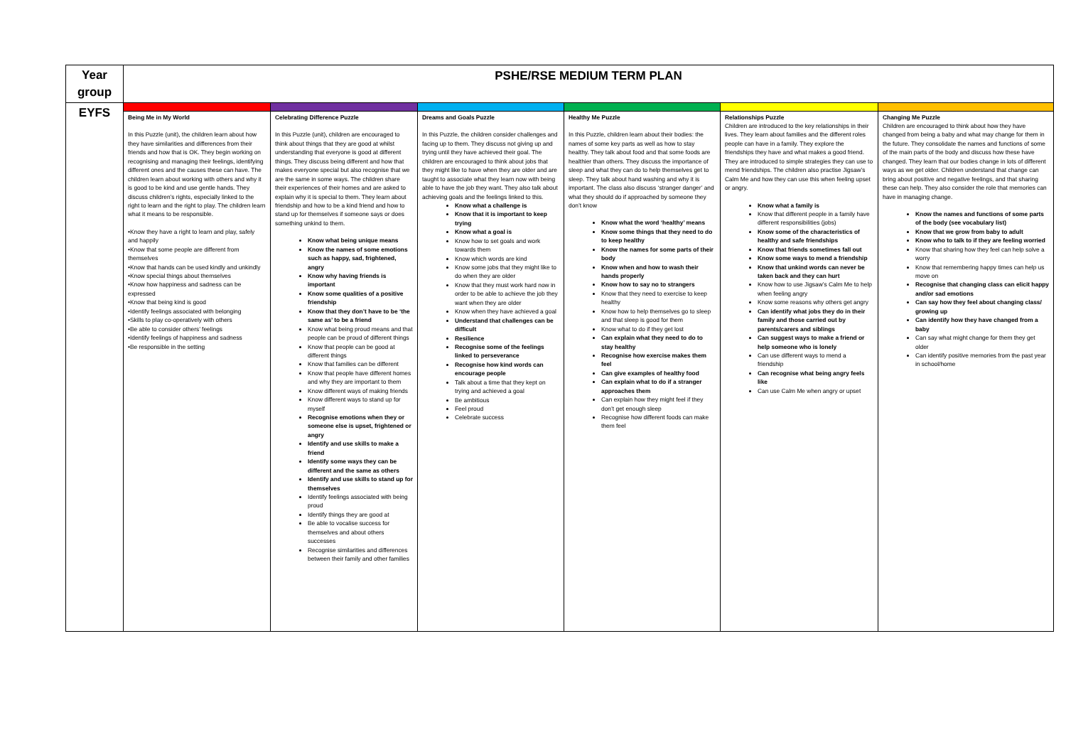| Year group | PSHE/RSE MEDIUM TERM PLAN | | | | | |
| --- | --- | --- | --- | --- | --- | --- |
| EYFS | | | | | | |
| | Being Me in My World In this Puzzle (unit), the children learn about how they have similarities and differences from their friends and how that is OK. They begin working on recognising and managing their feelings, identifying different ones and the causes these can have. The children learn about working with others and why it is good to be kind and use gentle hands. They discuss children’s rights, especially linked to the right to learn and the right to play. The children learn what it means to be responsible. •Know they have a right to learn and play, safely and happily •Know that some people are different from themselves •Know that hands can be used kindly and unkindly •Know special things about themselves •Know how happiness and sadness can be expressed •Know that being kind is good •Identify feelings associated with belonging •Skills to play co-operatively with others •Be able to consider others’ feelings •Identify feelings of happiness and sadness •Be responsible in the setting | Celebrating Difference Puzzle In this Puzzle (unit), children are encouraged to think about things that they are good at whilst understanding that everyone is good at different things. They discuss being different and how that makes everyone special but also recognise that we are the same in some ways. The children share their experiences of their homes and are asked to explain why it is special to them. They learn about friendship and how to be a kind friend and how to stand up for themselves if someone says or does something unkind to them. Know what being unique means Know the names of some emotions such as happy, sad, frightened, angry Know why having friends is important Know some qualities of a positive friendship Know that they don’t have to be ‘the same as’ to be a friend Know what being proud means and that people can be proud of different things Know that people can be good at different things Know that families can be different Know that people have different homes and why they are important to them Know different ways of making friends Know different ways to stand up for myself Recognise emotions when they or someone else is upset, frightened or angry Identify and use skills to make a friend Identify some ways they can be different and the same as others Identify and use skills to stand up for themselves Identify feelings associated with being proud Identify things they are good at Be able to vocalise success for themselves and about others successes Recognise similarities and differences between their family and other families | Dreams and Goals Puzzle In this Puzzle, the children consider challenges and facing up to them. They discuss not giving up and trying until they have achieved their goal. The children are encouraged to think about jobs that they might like to have when they are older and are taught to associate what they learn now with being able to have the job they want. They also talk about achieving goals and the feelings linked to this. Know what a challenge is Know that it is important to keep trying Know what a goal is Know how to set goals and work towards them Know which words are kind Know some jobs that they might like to do when they are older Know that they must work hard now in order to be able to achieve the job they want when they are older Know when they have achieved a goal Understand that challenges can be difficult Resilience Recognise some of the feelings linked to perseverance Recognise how kind words can encourage people Talk about a time that they kept on trying and achieved a goal Be ambitious Feel proud Celebrate success | Healthy Me Puzzle In this Puzzle, children learn about their bodies: the names of some key parts as well as how to stay healthy. They talk about food and that some foods are healthier than others. They discuss the importance of sleep and what they can do to help themselves get to sleep. They talk about hand washing and why it is important. The class also discuss ‘stranger danger’ and what they should do if approached by someone they don’t know Know what the word ‘healthy’ means Know some things that they need to do to keep healthy Know the names for some parts of their body Know when and how to wash their hands properly Know how to say no to strangers Know that they need to exercise to keep healthy Know how to help themselves go to sleep and that sleep is good for them Know what to do if they get lost Can explain what they need to do to stay healthy Recognise how exercise makes them feel Can give examples of healthy food Can explain what to do if a stranger approaches them Can explain how they might feel if they don’t get enough sleep Recognise how different foods can make them feel | Relationships Puzzle Children are introduced to the key relationships in their lives. They learn about families and the different roles people can have in a family. They explore the friendships they have and what makes a good friend. They are introduced to simple strategies they can use to mend friendships. The children also practise Jigsaw’s Calm Me and how they can use this when feeling upset or angry. Know what a family is Know that different people in a family have different responsibilities (jobs) Know some of the characteristics of healthy and safe friendships Know that friends sometimes fall out Know some ways to mend a friendship Know that unkind words can never be taken back and they can hurt Know how to use Jigsaw’s Calm Me to help when feeling angry Know some reasons why others get angry Can identify what jobs they do in their family and those carried out by parents/carers and siblings Can suggest ways to make a friend or help someone who is lonely Can use different ways to mend a friendship Can recognise what being angry feels like Can use Calm Me when angry or upset | Changing Me Puzzle Children are encouraged to think about how they have changed from being a baby and what may change for them in the future. They consolidate the names and functions of some of the main parts of the body and discuss how these have changed. They learn that our bodies change in lots of different ways as we get older. Children understand that change can bring about positive and negative feelings, and that sharing these can help. They also consider the role that memories can have in managing change. Know the names and functions of some parts of the body (see vocabulary list) Know that we grow from baby to adult Know who to talk to if they are feeling worried Know that sharing how they feel can help solve a worry Know that remembering happy times can help us move on Recognise that changing class can elicit happy and/or sad emotions Can say how they feel about changing class/ growing up Can identify how they have changed from a baby Can say what might change for them they get older Can identify positive memories from the past year in school/home |